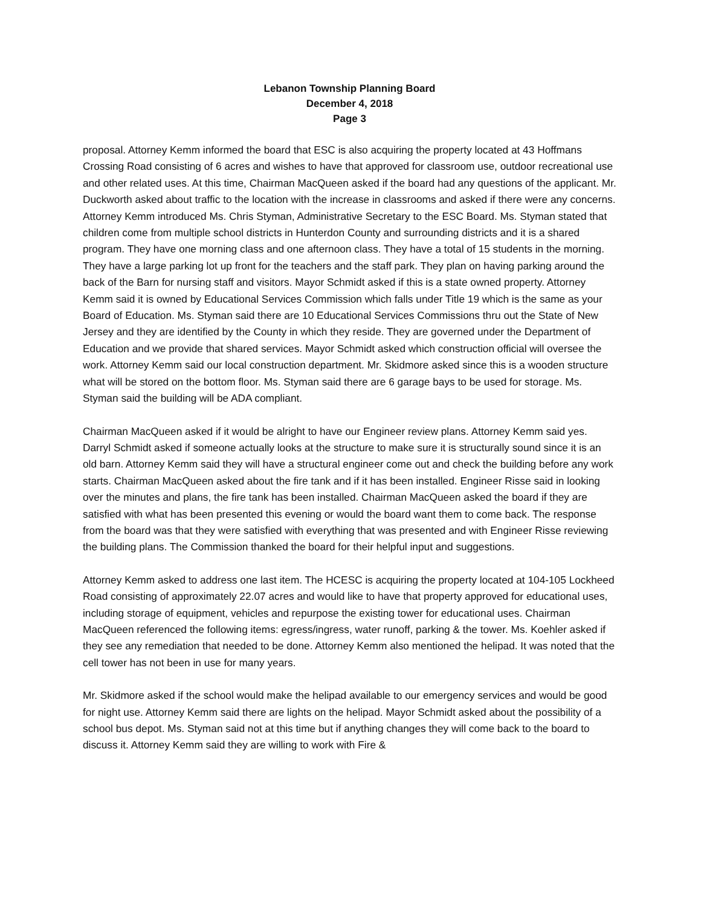Lebanon Township Planning Board
December 4, 2018
Page 3
proposal. Attorney Kemm informed the board that ESC is also acquiring the property located at 43 Hoffmans Crossing Road consisting of 6 acres and wishes to have that approved for classroom use, outdoor recreational use and other related uses. At this time, Chairman MacQueen asked if the board had any questions of the applicant. Mr. Duckworth asked about traffic to the location with the increase in classrooms and asked if there were any concerns. Attorney Kemm introduced Ms. Chris Styman, Administrative Secretary to the ESC Board. Ms. Styman stated that children come from multiple school districts in Hunterdon County and surrounding districts and it is a shared program. They have one morning class and one afternoon class. They have a total of 15 students in the morning. They have a large parking lot up front for the teachers and the staff park. They plan on having parking around the back of the Barn for nursing staff and visitors. Mayor Schmidt asked if this is a state owned property. Attorney Kemm said it is owned by Educational Services Commission which falls under Title 19 which is the same as your Board of Education. Ms. Styman said there are 10 Educational Services Commissions thru out the State of New Jersey and they are identified by the County in which they reside. They are governed under the Department of Education and we provide that shared services. Mayor Schmidt asked which construction official will oversee the work. Attorney Kemm said our local construction department. Mr. Skidmore asked since this is a wooden structure what will be stored on the bottom floor. Ms. Styman said there are 6 garage bays to be used for storage. Ms. Styman said the building will be ADA compliant.
Chairman MacQueen asked if it would be alright to have our Engineer review plans. Attorney Kemm said yes. Darryl Schmidt asked if someone actually looks at the structure to make sure it is structurally sound since it is an old barn. Attorney Kemm said they will have a structural engineer come out and check the building before any work starts. Chairman MacQueen asked about the fire tank and if it has been installed. Engineer Risse said in looking over the minutes and plans, the fire tank has been installed. Chairman MacQueen asked the board if they are satisfied with what has been presented this evening or would the board want them to come back. The response from the board was that they were satisfied with everything that was presented and with Engineer Risse reviewing the building plans. The Commission thanked the board for their helpful input and suggestions.
Attorney Kemm asked to address one last item. The HCESC is acquiring the property located at 104-105 Lockheed Road consisting of approximately 22.07 acres and would like to have that property approved for educational uses, including storage of equipment, vehicles and repurpose the existing tower for educational uses. Chairman MacQueen referenced the following items: egress/ingress, water runoff, parking & the tower. Ms. Koehler asked if they see any remediation that needed to be done. Attorney Kemm also mentioned the helipad. It was noted that the cell tower has not been in use for many years.
Mr. Skidmore asked if the school would make the helipad available to our emergency services and would be good for night use. Attorney Kemm said there are lights on the helipad. Mayor Schmidt asked about the possibility of a school bus depot. Ms. Styman said not at this time but if anything changes they will come back to the board to discuss it. Attorney Kemm said they are willing to work with Fire &